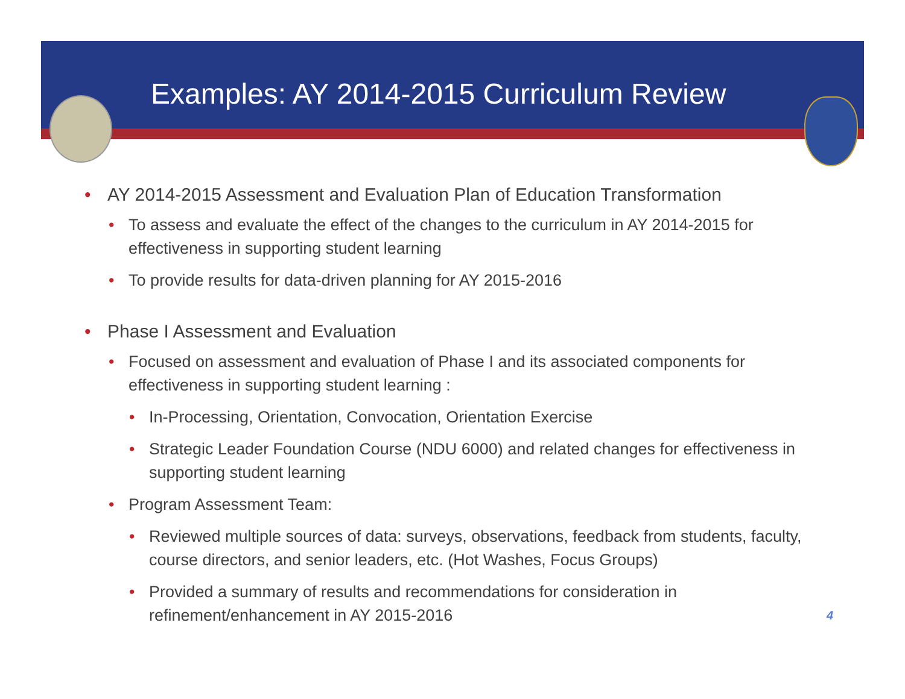Examples: AY 2014-2015 Curriculum Review
• AY 2014-2015 Assessment and Evaluation Plan of Education Transformation
• To assess and evaluate the effect of the changes to the curriculum in AY 2014-2015 for effectiveness in supporting student learning
• To provide results for data-driven planning for AY 2015-2016
• Phase I Assessment and Evaluation
• Focused on assessment and evaluation of Phase I and its associated components for effectiveness in supporting student learning :
• In-Processing, Orientation, Convocation, Orientation Exercise
• Strategic Leader Foundation Course (NDU 6000) and related changes for effectiveness in supporting student learning
• Program Assessment Team:
• Reviewed multiple sources of data: surveys, observations, feedback from students, faculty, course directors, and senior leaders, etc. (Hot Washes, Focus Groups)
• Provided a summary of results and recommendations for consideration in refinement/enhancement in AY 2015-2016
4